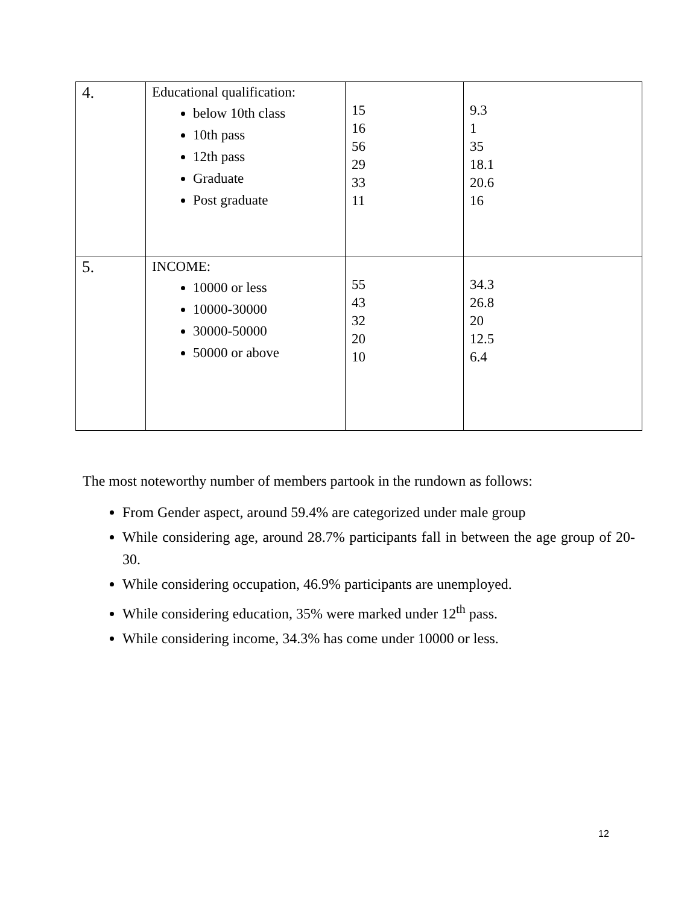| 4. | Educational qualification: below 10th class 10th pass 12th pass Graduate Post graduate | 15 16 56 29 33 11 | 9.3 1 35 18.1 20.6 16 |
| 5. | INCOME: 10000 or less 10000-30000 30000-50000 50000 or above | 55 43 32 20 10 | 34.3 26.8 20 12.5 6.4 |
The most noteworthy number of members partook in the rundown as follows:
From Gender aspect, around 59.4% are categorized under male group
While considering age, around 28.7% participants fall in between the age group of 20-30.
While considering occupation, 46.9% participants are unemployed.
While considering education, 35% were marked under 12<sup>th</sup> pass.
While considering income, 34.3% has come under 10000 or less.
12